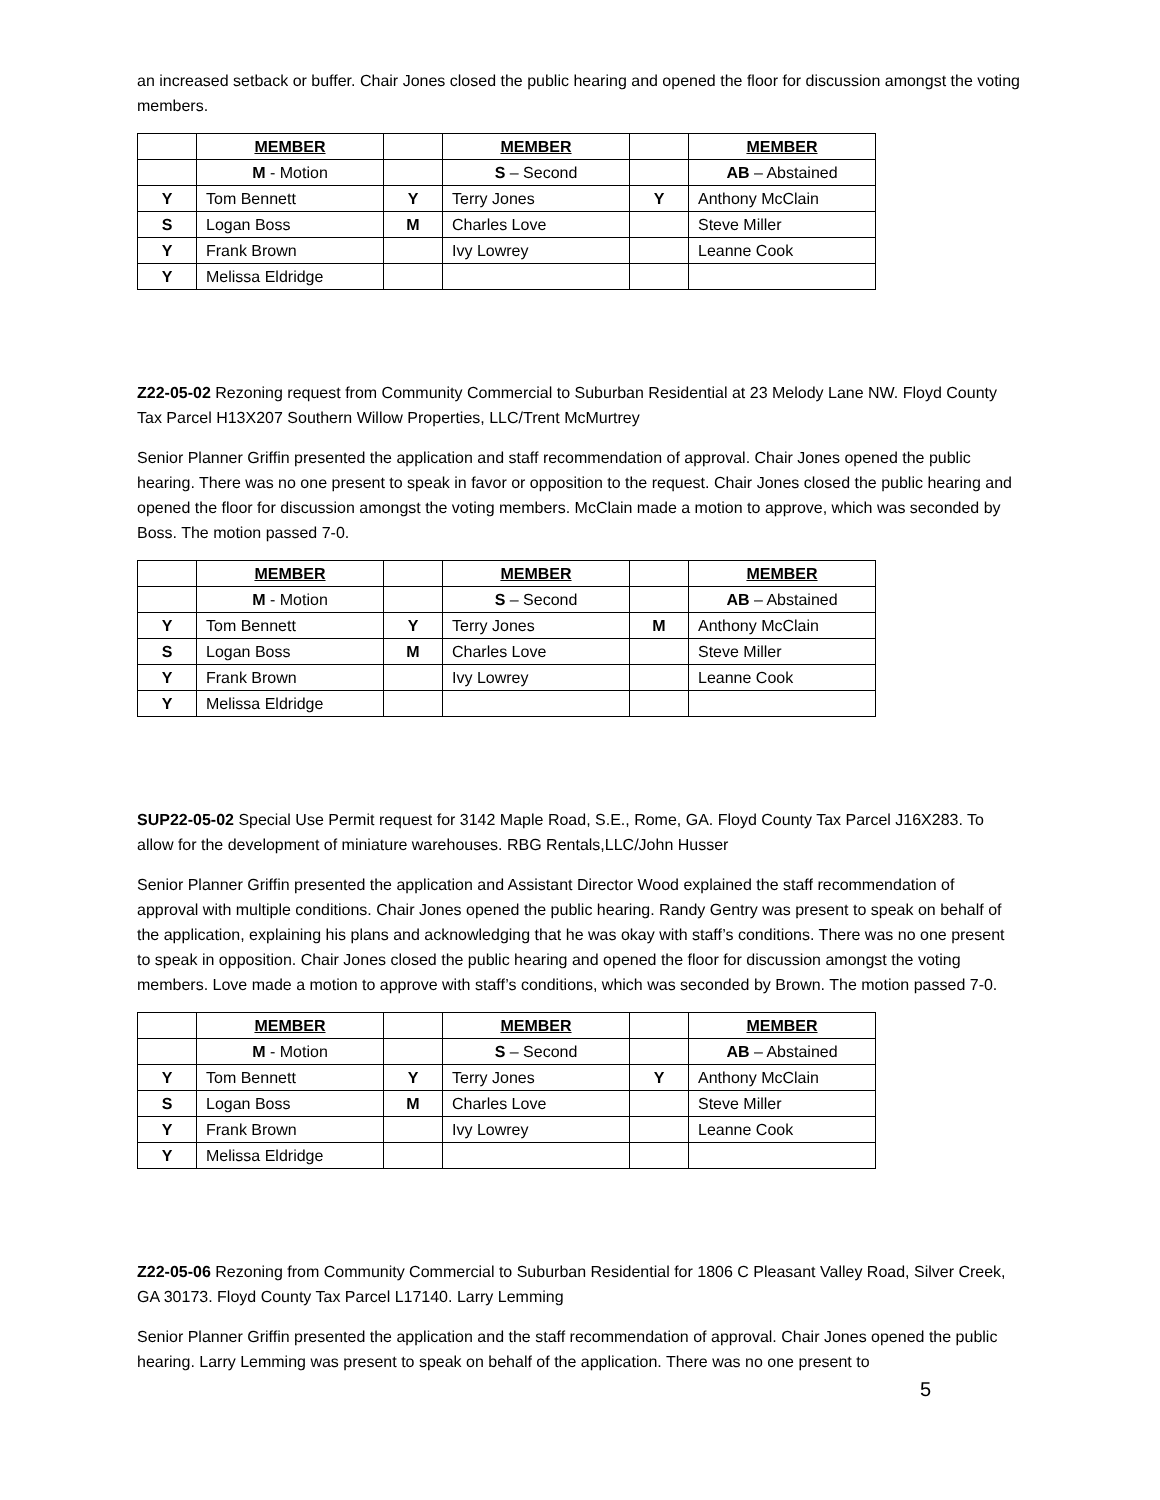an increased setback or buffer. Chair Jones closed the public hearing and opened the floor for discussion amongst the voting members.
| | MEMBER | | MEMBER | | MEMBER |
| | M - Motion | | S – Second | | AB – Abstained |
| Y | Tom Bennett | Y | Terry Jones | Y | Anthony McClain |
| S | Logan Boss | M | Charles Love | | Steve Miller |
| Y | Frank Brown | | Ivy Lowrey | | Leanne Cook |
| Y | Melissa Eldridge | | | | |
Z22-05-02 Rezoning request from Community Commercial to Suburban Residential at 23 Melody Lane NW. Floyd County Tax Parcel H13X207 Southern Willow Properties, LLC/Trent McMurtrey
Senior Planner Griffin presented the application and staff recommendation of approval. Chair Jones opened the public hearing. There was no one present to speak in favor or opposition to the request. Chair Jones closed the public hearing and opened the floor for discussion amongst the voting members. McClain made a motion to approve, which was seconded by Boss. The motion passed 7-0.
| | MEMBER | | MEMBER | | MEMBER |
| | M - Motion | | S – Second | | AB – Abstained |
| Y | Tom Bennett | Y | Terry Jones | M | Anthony McClain |
| S | Logan Boss | M | Charles Love | | Steve Miller |
| Y | Frank Brown | | Ivy Lowrey | | Leanne Cook |
| Y | Melissa Eldridge | | | | |
SUP22-05-02 Special Use Permit request for 3142 Maple Road, S.E., Rome, GA. Floyd County Tax Parcel J16X283. To allow for the development of miniature warehouses. RBG Rentals,LLC/John Husser
Senior Planner Griffin presented the application and Assistant Director Wood explained the staff recommendation of approval with multiple conditions. Chair Jones opened the public hearing. Randy Gentry was present to speak on behalf of the application, explaining his plans and acknowledging that he was okay with staff’s conditions. There was no one present to speak in opposition. Chair Jones closed the public hearing and opened the floor for discussion amongst the voting members. Love made a motion to approve with staff’s conditions, which was seconded by Brown. The motion passed 7-0.
| | MEMBER | | MEMBER | | MEMBER |
| | M - Motion | | S – Second | | AB – Abstained |
| Y | Tom Bennett | Y | Terry Jones | Y | Anthony McClain |
| S | Logan Boss | M | Charles Love | | Steve Miller |
| Y | Frank Brown | | Ivy Lowrey | | Leanne Cook |
| Y | Melissa Eldridge | | | | |
Z22-05-06 Rezoning from Community Commercial to Suburban Residential for 1806 C Pleasant Valley Road, Silver Creek, GA 30173. Floyd County Tax Parcel L17140. Larry Lemming
Senior Planner Griffin presented the application and the staff recommendation of approval. Chair Jones opened the public hearing. Larry Lemming was present to speak on behalf of the application. There was no one present to
5